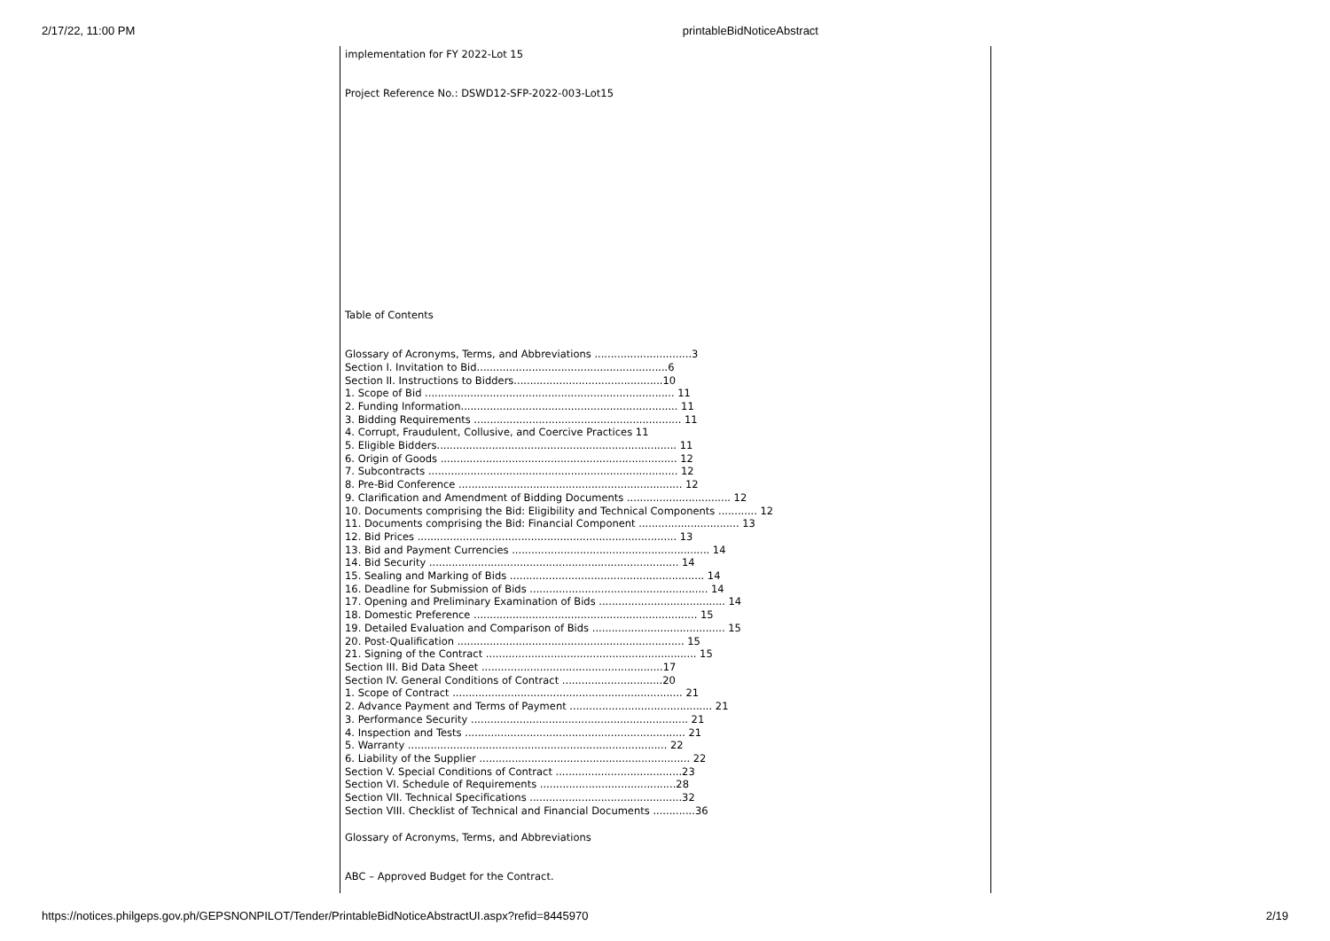2/17/22, 11:00 PM printableBidNoticeAbstract
implementation for FY 2022-Lot 15
Project Reference No.: DSWD12-SFP-2022-003-Lot15
Table of Contents
Glossary of Acronyms, Terms, and Abbreviations ..............................3
Section I. Invitation to Bid...........................................................6
Section II. Instructions to Bidders..............................................10
1. Scope of Bid ............................................................................. 11
2. Funding Information................................................................... 11
3. Bidding Requirements ................................................................ 11
4. Corrupt, Fraudulent, Collusive, and Coercive Practices 11
5. Eligible Bidders.......................................................................... 11
6. Origin of Goods ......................................................................... 12
7. Subcontracts ............................................................................. 12
8. Pre-Bid Conference ..................................................................... 12
9. Clarification and Amendment of Bidding Documents ................................ 12
10. Documents comprising the Bid: Eligibility and Technical Components ............ 12
11. Documents comprising the Bid: Financial Component ............................... 13
12. Bid Prices ................................................................................ 13
13. Bid and Payment Currencies ............................................................. 14
14. Bid Security ............................................................................. 14
15. Sealing and Marking of Bids ............................................................ 14
16. Deadline for Submission of Bids ....................................................... 14
17. Opening and Preliminary Examination of Bids ....................................... 14
18. Domestic Preference ..................................................................... 15
19. Detailed Evaluation and Comparison of Bids ......................................... 15
20. Post-Qualification ...................................................................... 15
21. Signing of the Contract ................................................................. 15
Section III. Bid Data Sheet ........................................................17
Section IV. General Conditions of Contract ...............................20
1. Scope of Contract ....................................................................... 21
2. Advance Payment and Terms of Payment ............................................ 21
3. Performance Security ................................................................... 21
4. Inspection and Tests .................................................................... 21
5. Warranty ................................................................................ 22
6. Liability of the Supplier ................................................................. 22
Section V. Special Conditions of Contract .......................................23
Section VI. Schedule of Requirements ..........................................28
Section VII. Technical Specifications ...............................................32
Section VIII. Checklist of Technical and Financial Documents .............36
Glossary of Acronyms, Terms, and Abbreviations
ABC – Approved Budget for the Contract.
https://notices.philgeps.gov.ph/GEPSNONPILOT/Tender/PrintableBidNoticeAbstractUI.aspx?refid=8445970 2/19